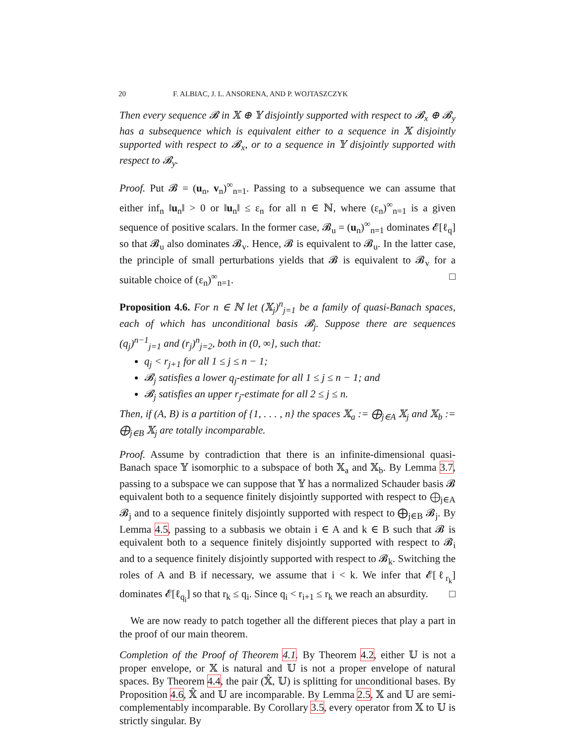20 F. ALBIAC, J. L. ANSORENA, AND P. WOJTASZCZYK
Then every sequence 𝓑 in 𝕏 ⊕ 𝕐 disjointly supported with respect to 𝓑<sub>x</sub> ⊕ 𝓑<sub>y</sub> has a subsequence which is equivalent either to a sequence in 𝕏 disjointly supported with respect to 𝓑<sub>x</sub>, or to a sequence in 𝕐 disjointly supported with respect to 𝓑<sub>y</sub>.
Proof. Put 𝓑 = (u<sub>n</sub>, v<sub>n</sub>)<sup>∞</sup><sub>n=1</sub>. Passing to a subsequence we can assume that either inf<sub>n</sub> ‖u<sub>n</sub>‖ > 0 or ‖u<sub>n</sub>‖ ≤ ε<sub>n</sub> for all n ∈ ℕ, where (ε<sub>n</sub>)<sup>∞</sup><sub>n=1</sub> is a given sequence of positive scalars. In the former case, 𝓑<sub>u</sub> = (u<sub>n</sub>)<sup>∞</sup><sub>n=1</sub> dominates 𝓔[ℓ<sub>q</sub>] so that 𝓑<sub>u</sub> also dominates 𝓑<sub>v</sub>. Hence, 𝓑 is equivalent to 𝓑<sub>u</sub>. In the latter case, the principle of small perturbations yields that 𝓑 is equivalent to 𝓑<sub>v</sub> for a suitable choice of (ε<sub>n</sub>)<sup>∞</sup><sub>n=1</sub>. □
Proposition 4.6. For n ∈ ℕ let (𝕏<sub>j</sub>)<sup>n</sup><sub>j=1</sub> be a family of quasi-Banach spaces, each of which has unconditional basis 𝓑<sub>j</sub>. Suppose there are sequences (q<sub>j</sub>)<sup>n−1</sup><sub>j=1</sub> and (r<sub>j</sub>)<sup>n</sup><sub>j=2</sub>, both in (0, ∞], such that:
q<sub>j</sub> < r<sub>j+1</sub> for all 1 ≤ j ≤ n − 1;
𝓑<sub>j</sub> satisfies a lower q<sub>j</sub>-estimate for all 1 ≤ j ≤ n − 1; and
𝓑<sub>j</sub> satisfies an upper r<sub>j</sub>-estimate for all 2 ≤ j ≤ n.
Then, if (A, B) is a partition of {1, . . . , n} the spaces 𝕏<sub>a</sub> := ⨁<sub>j∈A</sub> 𝕏<sub>j</sub> and 𝕏<sub>b</sub> := ⨁<sub>j∈B</sub> 𝕏<sub>j</sub> are totally incomparable.
Proof. Assume by contradiction that there is an infinite-dimensional quasi-Banach space 𝕐 isomorphic to a subspace of both 𝕏<sub>a</sub> and 𝕏<sub>b</sub>. By Lemma 3.7, passing to a subspace we can suppose that 𝕐 has a normalized Schauder basis 𝓑 equivalent both to a sequence finitely disjointly supported with respect to ⨁<sub>j∈A</sub> 𝓑<sub>j</sub> and to a sequence finitely disjointly supported with respect to ⨁<sub>j∈B</sub> 𝓑<sub>j</sub>. By Lemma 4.5, passing to a subbasis we obtain i ∈ A and k ∈ B such that 𝓑 is equivalent both to a sequence finitely disjointly supported with respect to 𝓑<sub>i</sub> and to a sequence finitely disjointly supported with respect to 𝓑<sub>k</sub>. Switching the roles of A and B if necessary, we assume that i < k. We infer that 𝓔[ℓ<sub>r<sub>k</sub></sub>] dominates 𝓔[ℓ<sub>q<sub>i</sub></sub>] so that r<sub>k</sub> ≤ q<sub>i</sub>. Since q<sub>i</sub> < r<sub>i+1</sub> ≤ r<sub>k</sub> we reach an absurdity. □
We are now ready to patch together all the different pieces that play a part in the proof of our main theorem.
Completion of the Proof of Theorem 4.1. By Theorem 4.2, either 𝕌 is not a proper envelope, or 𝕏 is natural and 𝕌 is not a proper envelope of natural spaces. By Theorem 4.4, the pair (𝕏̂, 𝕌) is splitting for unconditional bases. By Proposition 4.6, 𝕏̂ and 𝕌 are incomparable. By Lemma 2.5, 𝕏 and 𝕌 are semi-complementably incomparable. By Corollary 3.5, every operator from 𝕏 to 𝕌 is strictly singular. By